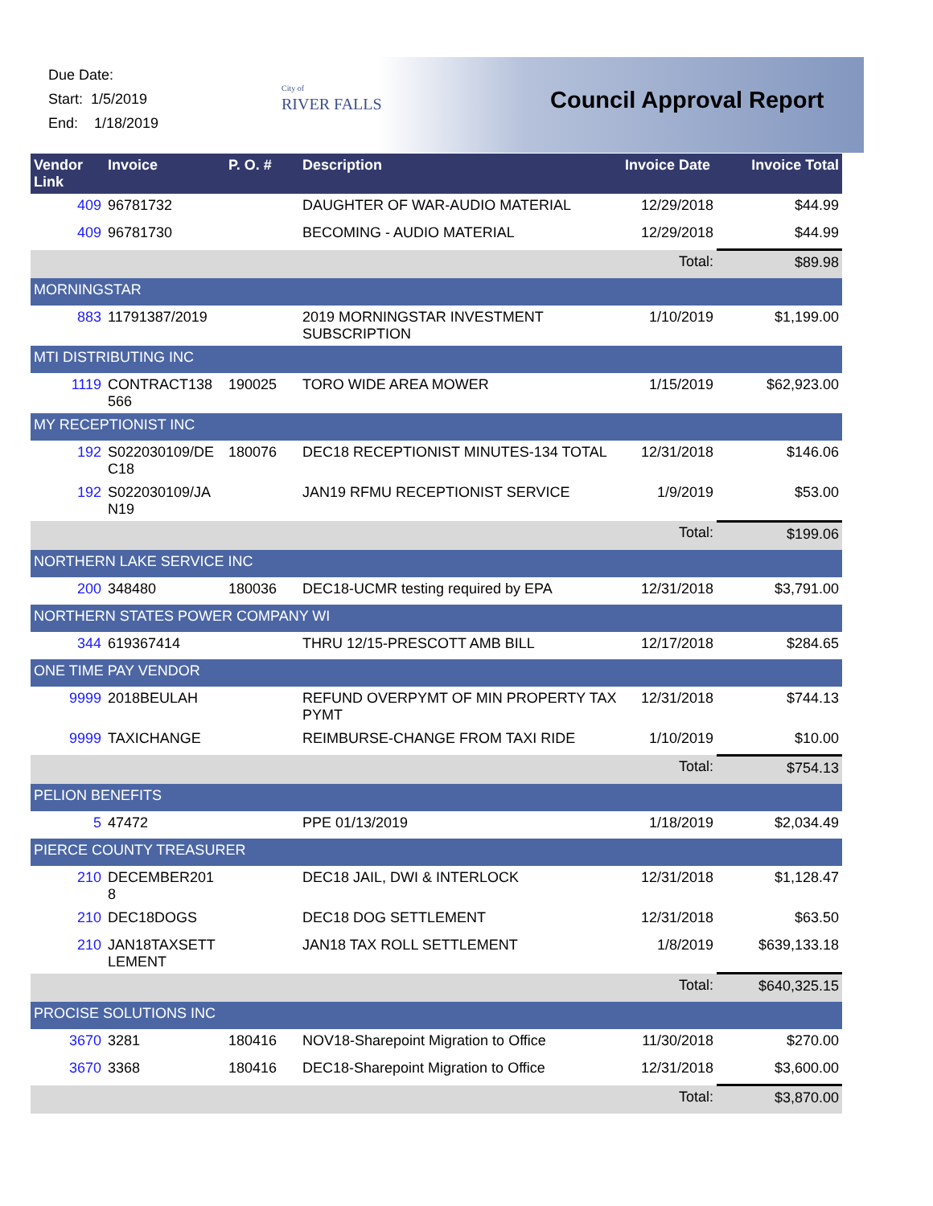Due Date:
Start: 1/5/2019
End: 1/18/2019
City of
RIVER FALLS
Council Approval Report
| Vendor Link | Invoice | P. O. # | Description | Invoice Date | Invoice Total |
| --- | --- | --- | --- | --- | --- |
| 409 | 96781732 | | DAUGHTER OF WAR-AUDIO MATERIAL | 12/29/2018 | $44.99 |
| 409 | 96781730 | | BECOMING - AUDIO MATERIAL | 12/29/2018 | $44.99 |
| | | | | Total: | $89.98 |
| MORNINGSTAR | | | | | |
| 883 | 11791387/2019 | | 2019 MORNINGSTAR INVESTMENT SUBSCRIPTION | 1/10/2019 | $1,199.00 |
| MTI DISTRIBUTING INC | | | | | |
| 1119 | CONTRACT138 566 | 190025 | TORO WIDE AREA MOWER | 1/15/2019 | $62,923.00 |
| MY RECEPTIONIST INC | | | | | |
| 192 | S022030109/DE C18 | 180076 | DEC18 RECEPTIONIST MINUTES-134 TOTAL | 12/31/2018 | $146.06 |
| 192 | S022030109/JA N19 | | JAN19 RFMU RECEPTIONIST SERVICE | 1/9/2019 | $53.00 |
| | | | | Total: | $199.06 |
| NORTHERN LAKE SERVICE INC | | | | | |
| 200 | 348480 | 180036 | DEC18-UCMR testing required by EPA | 12/31/2018 | $3,791.00 |
| NORTHERN STATES POWER COMPANY WI | | | | | |
| 344 | 619367414 | | THRU 12/15-PRESCOTT AMB BILL | 12/17/2018 | $284.65 |
| ONE TIME PAY VENDOR | | | | | |
| 9999 | 2018BEULAH | | REFUND OVERPYMT OF MIN PROPERTY TAX PYMT | 12/31/2018 | $744.13 |
| 9999 | TAXICHANGE | | REIMBURSE-CHANGE FROM TAXI RIDE | 1/10/2019 | $10.00 |
| | | | | Total: | $754.13 |
| PELION BENEFITS | | | | | |
| 5 | 47472 | | PPE 01/13/2019 | 1/18/2019 | $2,034.49 |
| PIERCE COUNTY TREASURER | | | | | |
| 210 | DECEMBER201 8 | | DEC18 JAIL, DWI & INTERLOCK | 12/31/2018 | $1,128.47 |
| 210 | DEC18DOGS | | DEC18 DOG SETTLEMENT | 12/31/2018 | $63.50 |
| 210 | JAN18TAXSETT LEMENT | | JAN18 TAX ROLL SETTLEMENT | 1/8/2019 | $639,133.18 |
| | | | | Total: | $640,325.15 |
| PROCISE SOLUTIONS INC | | | | | |
| 3670 | 3281 | 180416 | NOV18-Sharepoint Migration to Office | 11/30/2018 | $270.00 |
| 3670 | 3368 | 180416 | DEC18-Sharepoint Migration to Office | 12/31/2018 | $3,600.00 |
| | | | | Total: | $3,870.00 |